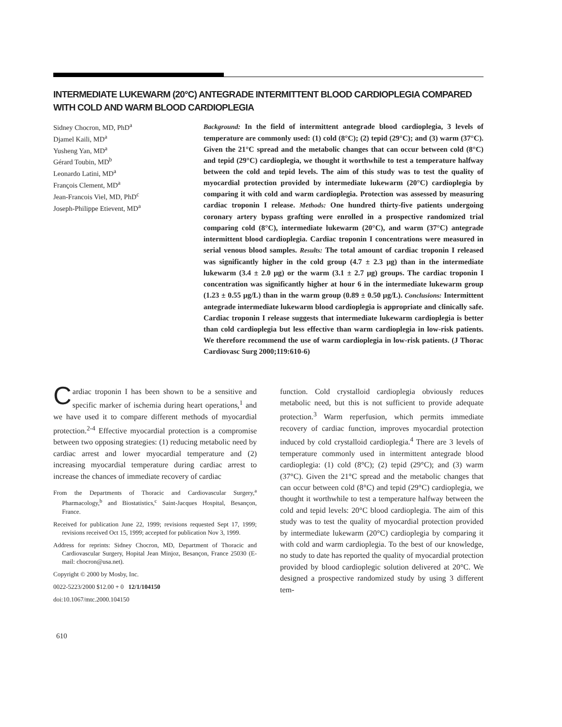INTERMEDIATE LUKEWARM (20°C) ANTEGRADE INTERMITTENT BLOOD CARDIOPLEGIA COMPARED WITH COLD AND WARM BLOOD CARDIOPLEGIA
Sidney Chocron, MD, PhD<sup>a</sup>
Djamel Kaili, MD<sup>a</sup>
Yusheng Yan, MD<sup>a</sup>
Gérard Toubin, MD<sup>b</sup>
Leonardo Latini, MD<sup>a</sup>
François Clement, MD<sup>a</sup>
Jean-Francois Viel, MD, PhD<sup>c</sup>
Joseph-Philippe Etievent, MD<sup>a</sup>
Background: In the field of intermittent antegrade blood cardioplegia, 3 levels of temperature are commonly used: (1) cold (8°C); (2) tepid (29°C); and (3) warm (37°C). Given the 21°C spread and the metabolic changes that can occur between cold (8°C) and tepid (29°C) cardioplegia, we thought it worthwhile to test a temperature halfway between the cold and tepid levels. The aim of this study was to test the quality of myocardial protection provided by intermediate lukewarm (20°C) cardioplegia by comparing it with cold and warm cardioplegia. Protection was assessed by measuring cardiac troponin I release. Methods: One hundred thirty-five patients undergoing coronary artery bypass grafting were enrolled in a prospective randomized trial comparing cold (8°C), intermediate lukewarm (20°C), and warm (37°C) antegrade intermittent blood cardioplegia. Cardiac troponin I concentrations were measured in serial venous blood samples. Results: The total amount of cardiac troponin I released was significantly higher in the cold group (4.7 ± 2.3 μg) than in the intermediate lukewarm (3.4 ± 2.0 μg) or the warm (3.1 ± 2.7 μg) groups. The cardiac troponin I concentration was significantly higher at hour 6 in the intermediate lukewarm group (1.23 ± 0.55 μg/L) than in the warm group (0.89 ± 0.50 μg/L). Conclusions: Intermittent antegrade intermediate lukewarm blood cardioplegia is appropriate and clinically safe. Cardiac troponin I release suggests that intermediate lukewarm cardioplegia is better than cold cardioplegia but less effective than warm cardioplegia in low-risk patients. We therefore recommend the use of warm cardioplegia in low-risk patients. (J Thorac Cardiovasc Surg 2000;119:610-6)
Cardiac troponin I has been shown to be a sensitive and specific marker of ischemia during heart operations,<sup>1</sup> and we have used it to compare different methods of myocardial protection.<sup>2-4</sup> Effective myocardial protection is a compromise between two opposing strategies: (1) reducing metabolic need by cardiac arrest and lower myocardial temperature and (2) increasing myocardial temperature during cardiac arrest to increase the chances of immediate recovery of cardiac
From the Departments of Thoracic and Cardiovascular Surgery,<sup>a</sup> Pharmacology,<sup>b</sup> and Biostatistics,<sup>c</sup> Saint-Jacques Hospital, Besançon, France.
Received for publication June 22, 1999; revisions requested Sept 17, 1999; revisions received Oct 15, 1999; accepted for publication Nov 3, 1999.
Address for reprints: Sidney Chocron, MD, Department of Thoracic and Cardiovascular Surgery, Hopital Jean Minjoz, Besançon, France 25030 (E-mail: chocron@usa.net).
Copyright © 2000 by Mosby, Inc.
0022-5223/2000 $12.00 + 0 12/1/104150
doi:10.1067/mtc.2000.104150
function. Cold crystalloid cardioplegia obviously reduces metabolic need, but this is not sufficient to provide adequate protection.<sup>3</sup> Warm reperfusion, which permits immediate recovery of cardiac function, improves myocardial protection induced by cold crystalloid cardioplegia.<sup>4</sup> There are 3 levels of temperature commonly used in intermittent antegrade blood cardioplegia: (1) cold (8°C); (2) tepid (29°C); and (3) warm (37°C). Given the 21°C spread and the metabolic changes that can occur between cold (8°C) and tepid (29°C) cardioplegia, we thought it worthwhile to test a temperature halfway between the cold and tepid levels: 20°C blood cardioplegia. The aim of this study was to test the quality of myocardial protection provided by intermediate lukewarm (20°C) cardioplegia by comparing it with cold and warm cardioplegia. To the best of our knowledge, no study to date has reported the quality of myocardial protection provided by blood cardioplegic solution delivered at 20°C. We designed a prospective randomized study by using 3 different tem-
610